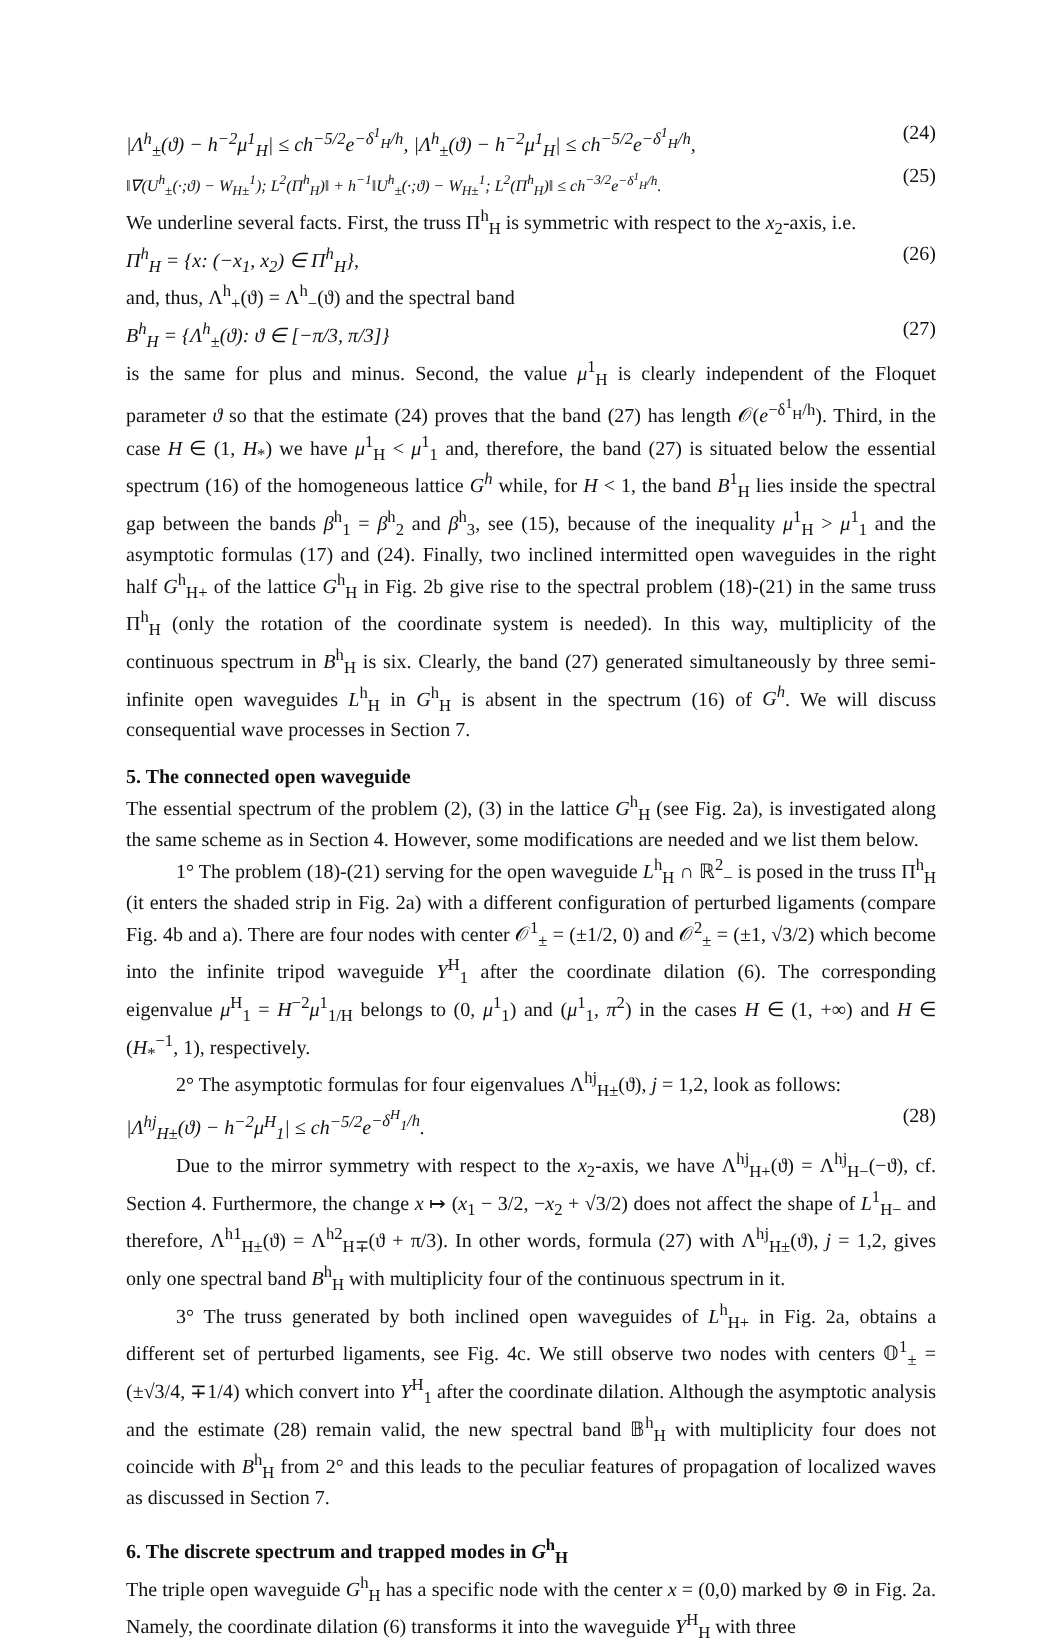|Λ<sup>h</sup><sub>±</sub>(ϑ) − h<sup>−2</sup>μ<sup>1</sup><sub>H</sub>| ≤ ch<sup>−5/2</sup>e<sup>−δ<sup>1</sup><sub>H</sub>/h</sup>, |Λ<sup>h</sup><sub>±</sub>(ϑ) − h<sup>−2</sup>μ<sup>1</sup><sub>H</sub>| ≤ ch<sup>−5/2</sup>e<sup>−δ<sup>1</sup><sub>H</sub>/h</sup>, (24)
‖∇(U<sup>h</sup><sub>±</sub>(·;ϑ) − W<sub>H±</sub><sup>1</sup>); L<sup>2</sup>(Π<sup>h</sup><sub>H</sub>)‖ + h<sup>−1</sup>‖U<sup>h</sup><sub>±</sub>(·;ϑ) − W<sub>H±</sub><sup>1</sup>; L<sup>2</sup>(Π<sup>h</sup><sub>H</sub>)‖ ≤ ch<sup>−3/2</sup>e<sup>−δ<sup>1</sup><sub>H</sub>/h</sup>. (25)
We underline several facts. First, the truss Π<sup>h</sup><sub>H</sub> is symmetric with respect to the x<sub>2</sub>-axis, i.e.
Π<sup>h</sup><sub>H</sub> = {x: (−x<sub>1</sub>, x<sub>2</sub>) ∈ Π<sup>h</sup><sub>H</sub>}, (26)
and, thus, Λ<sup>h</sup><sub>+</sub>(ϑ) = Λ<sup>h</sup><sub>−</sub>(ϑ) and the spectral band
B<sup>h</sup><sub>H</sub> = {Λ<sup>h</sup><sub>±</sub>(ϑ): ϑ ∈ [−π/3, π/3]} (27)
is the same for plus and minus. Second, the value μ<sup>1</sup><sub>H</sub> is clearly independent of the Floquet parameter ϑ so that the estimate (24) proves that the band (27) has length 𝒪(e<sup>−δ<sup>1</sup><sub>H</sub>/h</sup>). Third, in the case H ∈ (1, H<sub>*</sub>) we have μ<sup>1</sup><sub>H</sub> < μ<sup>1</sup><sub>1</sub> and, therefore, the band (27) is situated below the essential spectrum (16) of the homogeneous lattice G<sup>h</sup> while, for H < 1, the band B<sup>1</sup><sub>H</sub> lies inside the spectral gap between the bands β<sup>h</sup><sub>1</sub> = β<sup>h</sup><sub>2</sub> and β<sup>h</sup><sub>3</sub>, see (15), because of the inequality μ<sup>1</sup><sub>H</sub> > μ<sup>1</sup><sub>1</sub> and the asymptotic formulas (17) and (24). Finally, two inclined intermitted open waveguides in the right half G<sup>h</sup><sub>H+</sub> of the lattice G<sup>h</sup><sub>H</sub> in Fig. 2b give rise to the spectral problem (18)-(21) in the same truss Π<sup>h</sup><sub>H</sub> (only the rotation of the coordinate system is needed). In this way, multiplicity of the continuous spectrum in B<sup>h</sup><sub>H</sub> is six. Clearly, the band (27) generated simultaneously by three semi-infinite open waveguides L<sup>h</sup><sub>H</sub> in G<sup>h</sup><sub>H</sub> is absent in the spectrum (16) of G<sup>h</sup>. We will discuss consequential wave processes in Section 7.
5. The connected open waveguide
The essential spectrum of the problem (2), (3) in the lattice G<sup>h</sup><sub>H</sub> (see Fig. 2a), is investigated along the same scheme as in Section 4. However, some modifications are needed and we list them below.
1° The problem (18)-(21) serving for the open waveguide L<sup>h</sup><sub>H</sub> ∩ ℝ<sup>2</sup><sub>−</sub> is posed in the truss Π<sup>h</sup><sub>H</sub> (it enters the shaded strip in Fig. 2a) with a different configuration of perturbed ligaments (compare Fig. 4b and a). There are four nodes with center 𝒪<sup>1</sup><sub>±</sub> = (±1/2, 0) and 𝒪<sup>2</sup><sub>±</sub> = (±1, √3/2) which become into the infinite tripod waveguide Y<sup>H</sup><sub>1</sub> after the coordinate dilation (6). The corresponding eigenvalue μ<sup>H</sup><sub>1</sub> = H<sup>−2</sup>μ<sup>1</sup><sub>1/H</sub> belongs to (0, μ<sup>1</sup><sub>1</sub>) and (μ<sup>1</sup><sub>1</sub>, π<sup>2</sup>) in the cases H ∈ (1, +∞) and H ∈ (H<sub>*</sub><sup>−1</sup>, 1), respectively.
2° The asymptotic formulas for four eigenvalues Λ<sup>hj</sup><sub>H±</sub>(ϑ), j = 1,2, look as follows:
|Λ<sup>hj</sup><sub>H±</sub>(ϑ) − h<sup>−2</sup>μ<sup>H</sup><sub>1</sub>| ≤ ch<sup>−5/2</sup>e<sup>−δ<sup>H</sup><sub>1</sub>/h</sup>. (28)
Due to the mirror symmetry with respect to the x<sub>2</sub>-axis, we have Λ<sup>hj</sup><sub>H+</sub>(ϑ) = Λ<sup>hj</sup><sub>H−</sub>(−ϑ), cf. Section 4. Furthermore, the change x ↦ (x<sub>1</sub> − 3/2, −x<sub>2</sub> + √3/2) does not affect the shape of L<sup>1</sup><sub>H−</sub> and therefore, Λ<sup>h1</sup><sub>H±</sub>(ϑ) = Λ<sup>h2</sup><sub>H∓</sub>(ϑ + π/3). In other words, formula (27) with Λ<sup>hj</sup><sub>H±</sub>(ϑ), j = 1,2, gives only one spectral band B<sup>h</sup><sub>H</sub> with multiplicity four of the continuous spectrum in it.
3° The truss generated by both inclined open waveguides of L<sup>h</sup><sub>H+</sub> in Fig. 2a, obtains a different set of perturbed ligaments, see Fig. 4c. We still observe two nodes with centers 𝕆<sup>1</sup><sub>±</sub> = (±√3/4, ∓1/4) which convert into Y<sup>H</sup><sub>1</sub> after the coordinate dilation. Although the asymptotic analysis and the estimate (28) remain valid, the new spectral band 𝔹<sup>h</sup><sub>H</sub> with multiplicity four does not coincide with B<sup>h</sup><sub>H</sub> from 2° and this leads to the peculiar features of propagation of localized waves as discussed in Section 7.
6. The discrete spectrum and trapped modes in G<sup>h</sup><sub>H</sub>
The triple open waveguide G<sup>h</sup><sub>H</sub> has a specific node with the center x = (0,0) marked by ⊚ in Fig. 2a. Namely, the coordinate dilation (6) transforms it into the waveguide Y<sup>H</sup><sub>H</sub> with three